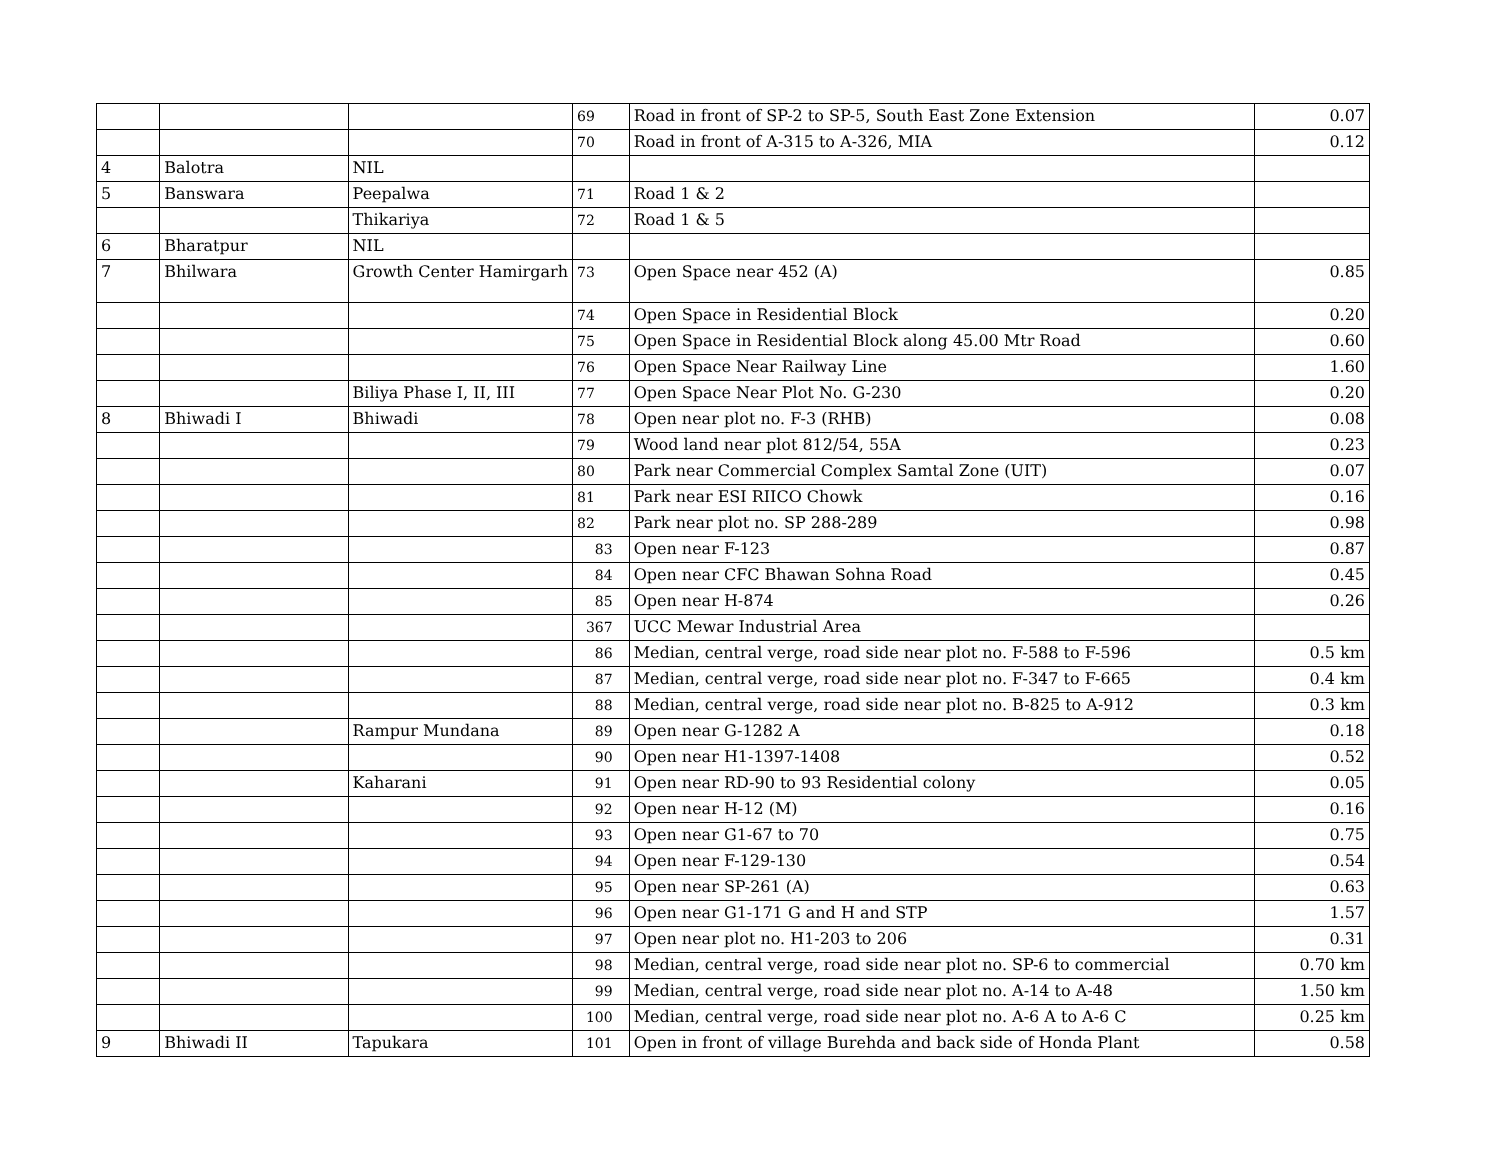| | | | 69 | Road in front of SP-2 to SP-5, South East Zone Extension | 0.07 |
| | | | 70 | Road in front of A-315 to A-326, MIA | 0.12 |
| 4 | Balotra | NIL | | | |
| 5 | Banswara | Peepalwa | 71 | Road 1 & 2 | |
| | | Thikariya | 72 | Road 1 & 5 | |
| 6 | Bharatpur | NIL | | | |
| 7 | Bhilwara | Growth Center Hamirgarh | 73 | Open Space near 452 (A) | 0.85 |
| | | | 74 | Open Space in Residential Block | 0.20 |
| | | | 75 | Open Space in Residential Block along 45.00 Mtr Road | 0.60 |
| | | | 76 | Open Space Near Railway Line | 1.60 |
| | | Biliya Phase I, II, III | 77 | Open Space Near Plot No. G-230 | 0.20 |
| 8 | Bhiwadi I | Bhiwadi | 78 | Open near plot no. F-3 (RHB) | 0.08 |
| | | | 79 | Wood land near plot 812/54, 55A | 0.23 |
| | | | 80 | Park near Commercial Complex Samtal Zone (UIT) | 0.07 |
| | | | 81 | Park near ESI RIICO Chowk | 0.16 |
| | | | 82 | Park near plot no. SP 288-289 | 0.98 |
| | | | 83 | Open near F-123 | 0.87 |
| | | | 84 | Open near CFC Bhawan Sohna Road | 0.45 |
| | | | 85 | Open near H-874 | 0.26 |
| | | | 367 | UCC Mewar Industrial Area | |
| | | | 86 | Median, central verge, road side near plot no. F-588 to F-596 | 0.5 km |
| | | | 87 | Median, central verge, road side near plot no. F-347 to F-665 | 0.4 km |
| | | | 88 | Median, central verge, road side near plot no. B-825 to A-912 | 0.3 km |
| | | Rampur Mundana | 89 | Open near G-1282 A | 0.18 |
| | | | 90 | Open near H1-1397-1408 | 0.52 |
| | | Kaharani | 91 | Open near RD-90 to 93 Residential colony | 0.05 |
| | | | 92 | Open near H-12 (M) | 0.16 |
| | | | 93 | Open near G1-67 to 70 | 0.75 |
| | | | 94 | Open near F-129-130 | 0.54 |
| | | | 95 | Open near SP-261 (A) | 0.63 |
| | | | 96 | Open near G1-171 G and H and STP | 1.57 |
| | | | 97 | Open near plot no. H1-203 to 206 | 0.31 |
| | | | 98 | Median, central verge, road side near plot no. SP-6 to commercial | 0.70 km |
| | | | 99 | Median, central verge, road side near plot no. A-14 to A-48 | 1.50 km |
| | | | 100 | Median, central verge, road side near plot no. A-6 A to A-6 C | 0.25 km |
| 9 | Bhiwadi II | Tapukara | 101 | Open in front of village Burehda and back side of Honda Plant | 0.58 |